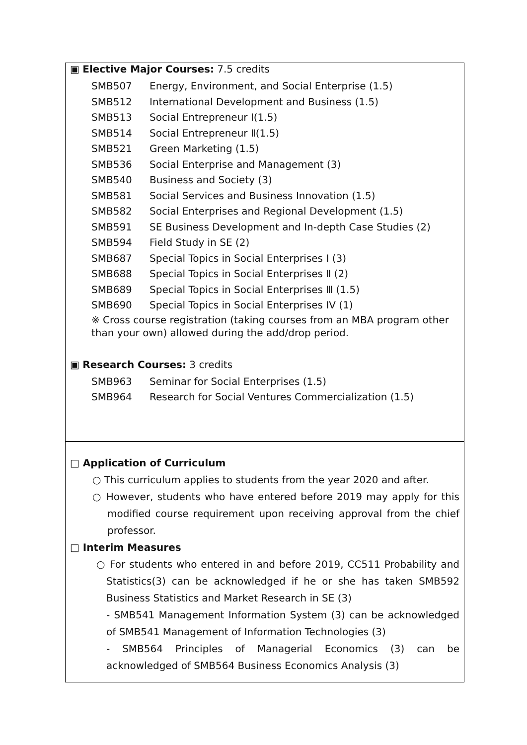▣ Elective Major Courses: 7.5 credits
SMB507 Energy, Environment, and Social Enterprise (1.5)
SMB512 International Development and Business (1.5)
SMB513 Social Entrepreneur Ⅰ(1.5)
SMB514 Social Entrepreneur Ⅱ(1.5)
SMB521 Green Marketing (1.5)
SMB536 Social Enterprise and Management (3)
SMB540 Business and Society (3)
SMB581 Social Services and Business Innovation (1.5)
SMB582 Social Enterprises and Regional Development (1.5)
SMB591 SE Business Development and In-depth Case Studies (2)
SMB594 Field Study in SE (2)
SMB687 Special Topics in Social Enterprises Ⅰ (3)
SMB688 Special Topics in Social Enterprises Ⅱ (2)
SMB689 Special Topics in Social Enterprises Ⅲ (1.5)
SMB690 Special Topics in Social Enterprises IV (1)
※ Cross course registration (taking courses from an MBA program other than your own) allowed during the add/drop period.
▣ Research Courses: 3 credits
SMB963 Seminar for Social Enterprises (1.5)
SMB964 Research for Social Ventures Commercialization (1.5)
□ Application of Curriculum
○ This curriculum applies to students from the year 2020 and after.
○ However, students who have entered before 2019 may apply for this modified course requirement upon receiving approval from the chief professor.
□ Interim Measures
○ For students who entered in and before 2019, CC511 Probability and Statistics(3) can be acknowledged if he or she has taken SMB592 Business Statistics and Market Research in SE (3)
- SMB541 Management Information System (3) can be acknowledged of SMB541 Management of Information Technologies (3)
- SMB564 Principles of Managerial Economics (3) can be acknowledged of SMB564 Business Economics Analysis (3)